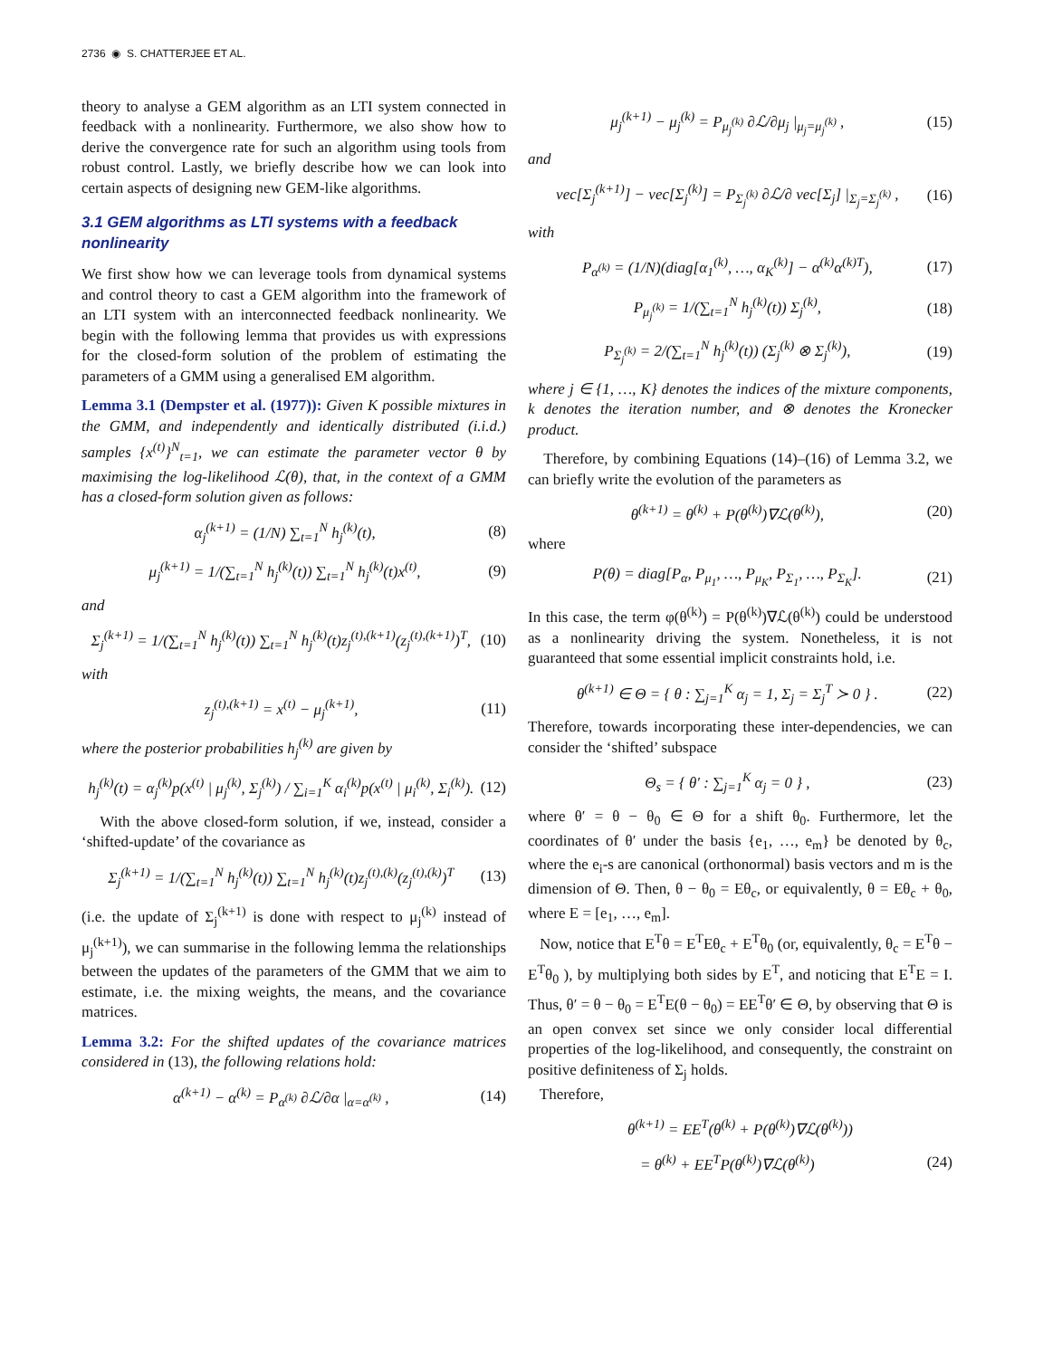2736 ◉ S. CHATTERJEE ET AL.
theory to analyse a GEM algorithm as an LTI system connected in feedback with a nonlinearity. Furthermore, we also show how to derive the convergence rate for such an algorithm using tools from robust control. Lastly, we briefly describe how we can look into certain aspects of designing new GEM-like algorithms.
3.1 GEM algorithms as LTI systems with a feedback nonlinearity
We first show how we can leverage tools from dynamical systems and control theory to cast a GEM algorithm into the framework of an LTI system with an interconnected feedback nonlinearity. We begin with the following lemma that provides us with expressions for the closed-form solution of the problem of estimating the parameters of a GMM using a generalised EM algorithm.
Lemma 3.1 (Dempster et al. (1977)): Given K possible mixtures in the GMM, and independently and identically distributed (i.i.d.) samples {x<sup>(t)</sup>}<sup>N</sup><sub>t=1</sub>, we can estimate the parameter vector θ by maximising the log-likelihood ℒ(θ), that, in the context of a GMM has a closed-form solution given as follows:
α<sub>j</sub><sup>(k+1)</sup> = (1/N) ∑<sub>t=1</sub><sup>N</sup> h<sub>j</sub><sup>(k)</sup>(t), (8)
μ<sub>j</sub><sup>(k+1)</sup> = 1/(∑<sub>t=1</sub><sup>N</sup> h<sub>j</sub><sup>(k)</sup>(t)) ∑<sub>t=1</sub><sup>N</sup> h<sub>j</sub><sup>(k)</sup>(t)x<sup>(t)</sup>, (9)
and
Σ<sub>j</sub><sup>(k+1)</sup> = 1/(∑<sub>t=1</sub><sup>N</sup> h<sub>j</sub><sup>(k)</sup>(t)) ∑<sub>t=1</sub><sup>N</sup> h<sub>j</sub><sup>(k)</sup>(t)z<sub>j</sub><sup>(t),(k+1)</sup>(z<sub>j</sub><sup>(t),(k+1)</sup>)<sup>T</sup>, (10)
with
z<sub>j</sub><sup>(t),(k+1)</sup> = x<sup>(t)</sup> − μ<sub>j</sub><sup>(k+1)</sup>, (11)
where the posterior probabilities h<sub>j</sub><sup>(k)</sup> are given by
h<sub>j</sub><sup>(k)</sup>(t) = α<sub>j</sub><sup>(k)</sup>p(x<sup>(t)</sup> | μ<sub>j</sub><sup>(k)</sup>, Σ<sub>j</sub><sup>(k)</sup>) / ∑<sub>i=1</sub><sup>K</sup> α<sub>i</sub><sup>(k)</sup>p(x<sup>(t)</sup> | μ<sub>i</sub><sup>(k)</sup>, Σ<sub>i</sub><sup>(k)</sup>). (12)
With the above closed-form solution, if we, instead, consider a ‘shifted-update’ of the covariance as
Σ<sub>j</sub><sup>(k+1)</sup> = 1/(∑<sub>t=1</sub><sup>N</sup> h<sub>j</sub><sup>(k)</sup>(t)) ∑<sub>t=1</sub><sup>N</sup> h<sub>j</sub><sup>(k)</sup>(t)z<sub>j</sub><sup>(t),(k)</sup>(z<sub>j</sub><sup>(t),(k)</sup>)<sup>T</sup> (13)
(i.e. the update of Σ<sub>j</sub><sup>(k+1)</sup> is done with respect to μ<sub>j</sub><sup>(k)</sup> instead of μ<sub>j</sub><sup>(k+1)</sup>), we can summarise in the following lemma the relationships between the updates of the parameters of the GMM that we aim to estimate, i.e. the mixing weights, the means, and the covariance matrices.
Lemma 3.2: For the shifted updates of the covariance matrices considered in (13), the following relations hold:
α<sup>(k+1)</sup> − α<sup>(k)</sup> = P<sub>α<sup>(k)</sup></sub> ∂ℒ/∂α |<sub>α=α<sup>(k)</sup></sub> , (14)
μ<sub>j</sub><sup>(k+1)</sup> − μ<sub>j</sub><sup>(k)</sup> = P<sub>μ<sub>j</sub><sup>(k)</sup></sub> ∂ℒ/∂μ<sub>j</sub> |<sub>μ<sub>j</sub>=μ<sub>j</sub><sup>(k)</sup></sub> , (15)
and
vec[Σ<sub>j</sub><sup>(k+1)</sup>] − vec[Σ<sub>j</sub><sup>(k)</sup>] = P<sub>Σ<sub>j</sub><sup>(k)</sup></sub> ∂ℒ/∂ vec[Σ<sub>j</sub>] |<sub>Σ<sub>j</sub>=Σ<sub>j</sub><sup>(k)</sup></sub> , (16)
with
P<sub>α<sup>(k)</sup></sub> = (1/N)(diag[α<sub>1</sub><sup>(k)</sup>, …, α<sub>K</sub><sup>(k)</sup>] − α<sup>(k)</sup>α<sup>(k)T</sup>), (17)
P<sub>μ<sub>j</sub><sup>(k)</sup></sub> = 1/(∑<sub>t=1</sub><sup>N</sup> h<sub>j</sub><sup>(k)</sup>(t)) Σ<sub>j</sub><sup>(k)</sup>, (18)
P<sub>Σ<sub>j</sub><sup>(k)</sup></sub> = 2/(∑<sub>t=1</sub><sup>N</sup> h<sub>j</sub><sup>(k)</sup>(t)) (Σ<sub>j</sub><sup>(k)</sup> ⊗ Σ<sub>j</sub><sup>(k)</sup>), (19)
where j ∈ {1, …, K} denotes the indices of the mixture components, k denotes the iteration number, and ⊗ denotes the Kronecker product.
Therefore, by combining Equations (14)–(16) of Lemma 3.2, we can briefly write the evolution of the parameters as
θ<sup>(k+1)</sup> = θ<sup>(k)</sup> + P(θ<sup>(k)</sup>)∇ℒ(θ<sup>(k)</sup>), (20)
where
P(θ) = diag[P<sub>α</sub>, P<sub>μ<sub>1</sub></sub>, …, P<sub>μ<sub>K</sub></sub>, P<sub>Σ<sub>1</sub></sub>, …, P<sub>Σ<sub>K</sub></sub>]. (21)
In this case, the term φ(θ<sup>(k)</sup>) = P(θ<sup>(k)</sup>)∇ℒ(θ<sup>(k)</sup>) could be understood as a nonlinearity driving the system. Nonetheless, it is not guaranteed that some essential implicit constraints hold, i.e.
θ<sup>(k+1)</sup> ∈ Θ = { θ : ∑<sub>j=1</sub><sup>K</sup> α<sub>j</sub> = 1, Σ<sub>j</sub> = Σ<sub>j</sub><sup>T</sup> ≻ 0 } . (22)
Therefore, towards incorporating these inter-dependencies, we can consider the ‘shifted’ subspace
Θ<sub>s</sub> = { θ′ : ∑<sub>j=1</sub><sup>K</sup> α<sub>j</sub> = 0 } , (23)
where θ′ = θ − θ<sub>0</sub> ∈ Θ for a shift θ<sub>0</sub>. Furthermore, let the coordinates of θ′ under the basis {e<sub>1</sub>, …, e<sub>m</sub>} be denoted by θ<sub>c</sub>, where the e<sub>i</sub>-s are canonical (orthonormal) basis vectors and m is the dimension of Θ. Then, θ − θ<sub>0</sub> = Eθ<sub>c</sub>, or equivalently, θ = Eθ<sub>c</sub> + θ<sub>0</sub>, where E = [e<sub>1</sub>, …, e<sub>m</sub>].
Now, notice that E<sup>T</sup>θ = E<sup>T</sup>Eθ<sub>c</sub> + E<sup>T</sup>θ<sub>0</sub> (or, equivalently, θ<sub>c</sub> = E<sup>T</sup>θ − E<sup>T</sup>θ<sub>0</sub> ), by multiplying both sides by E<sup>T</sup>, and noticing that E<sup>T</sup>E = I. Thus, θ′ = θ − θ<sub>0</sub> = E<sup>T</sup>E(θ − θ<sub>0</sub>) = EE<sup>T</sup>θ′ ∈ Θ, by observing that Θ is an open convex set since we only consider local differential properties of the log-likelihood, and consequently, the constraint on positive definiteness of Σ<sub>j</sub> holds.
Therefore,
θ<sup>(k+1)</sup> = EE<sup>T</sup>(θ<sup>(k)</sup> + P(θ<sup>(k)</sup>)∇ℒ(θ<sup>(k)</sup>))
= θ<sup>(k)</sup> + EE<sup>T</sup>P(θ<sup>(k)</sup>)∇ℒ(θ<sup>(k)</sup>) (24)